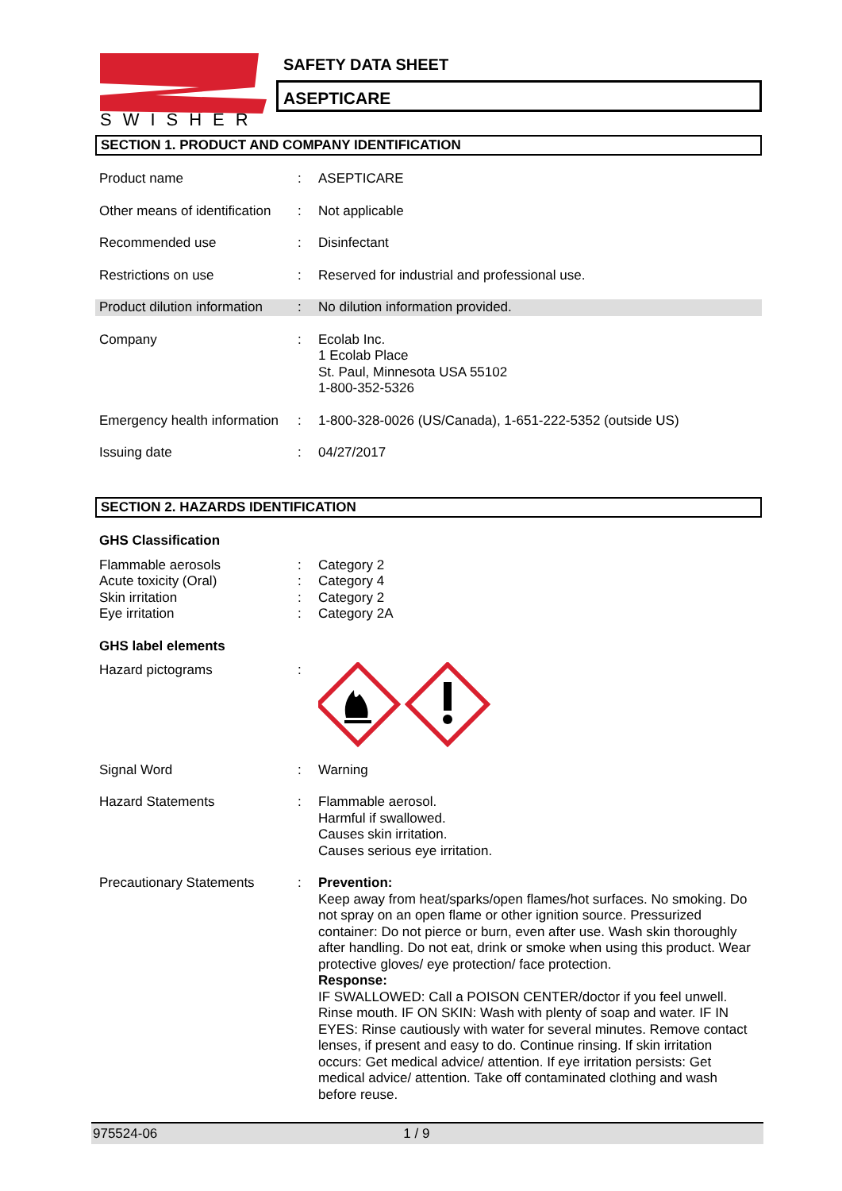SWISHER
SAFETY DATA SHEET
ASEPTICARE
SECTION 1. PRODUCT AND COMPANY IDENTIFICATION
| Product name | : | ASEPTICARE |
| Other means of identification | : | Not applicable |
| Recommended use | : | Disinfectant |
| Restrictions on use | : | Reserved for industrial and professional use. |
| Product dilution information | : | No dilution information provided. |
| Company | : | Ecolab Inc. 1 Ecolab Place St. Paul, Minnesota USA 55102 1-800-352-5326 |
| Emergency health information | : | 1-800-328-0026 (US/Canada), 1-651-222-5352 (outside US) |
| Issuing date | : | 04/27/2017 |
SECTION 2. HAZARDS IDENTIFICATION
| GHS Classification | | |
| Flammable aerosols Acute toxicity (Oral) Skin irritation Eye irritation | : : : : | Category 2 Category 4 Category 2 Category 2A |
| GHS label elements | | |
| Hazard pictograms | : | |
| Signal Word | : | Warning |
| Hazard Statements | : | Flammable aerosol. Harmful if swallowed. Causes skin irritation. Causes serious eye irritation. |
| Precautionary Statements | : | Prevention: Keep away from heat/sparks/open flames/hot surfaces. No smoking. Do not spray on an open flame or other ignition source. Pressurized container: Do not pierce or burn, even after use. Wash skin thoroughly after handling. Do not eat, drink or smoke when using this product. Wear protective gloves/ eye protection/ face protection. Response: IF SWALLOWED: Call a POISON CENTER/doctor if you feel unwell. Rinse mouth. IF ON SKIN: Wash with plenty of soap and water. IF IN EYES: Rinse cautiously with water for several minutes. Remove contact lenses, if present and easy to do. Continue rinsing. If skin irritation occurs: Get medical advice/ attention. If eye irritation persists: Get medical advice/ attention. Take off contaminated clothing and wash before reuse. |
975524-06 1 / 9